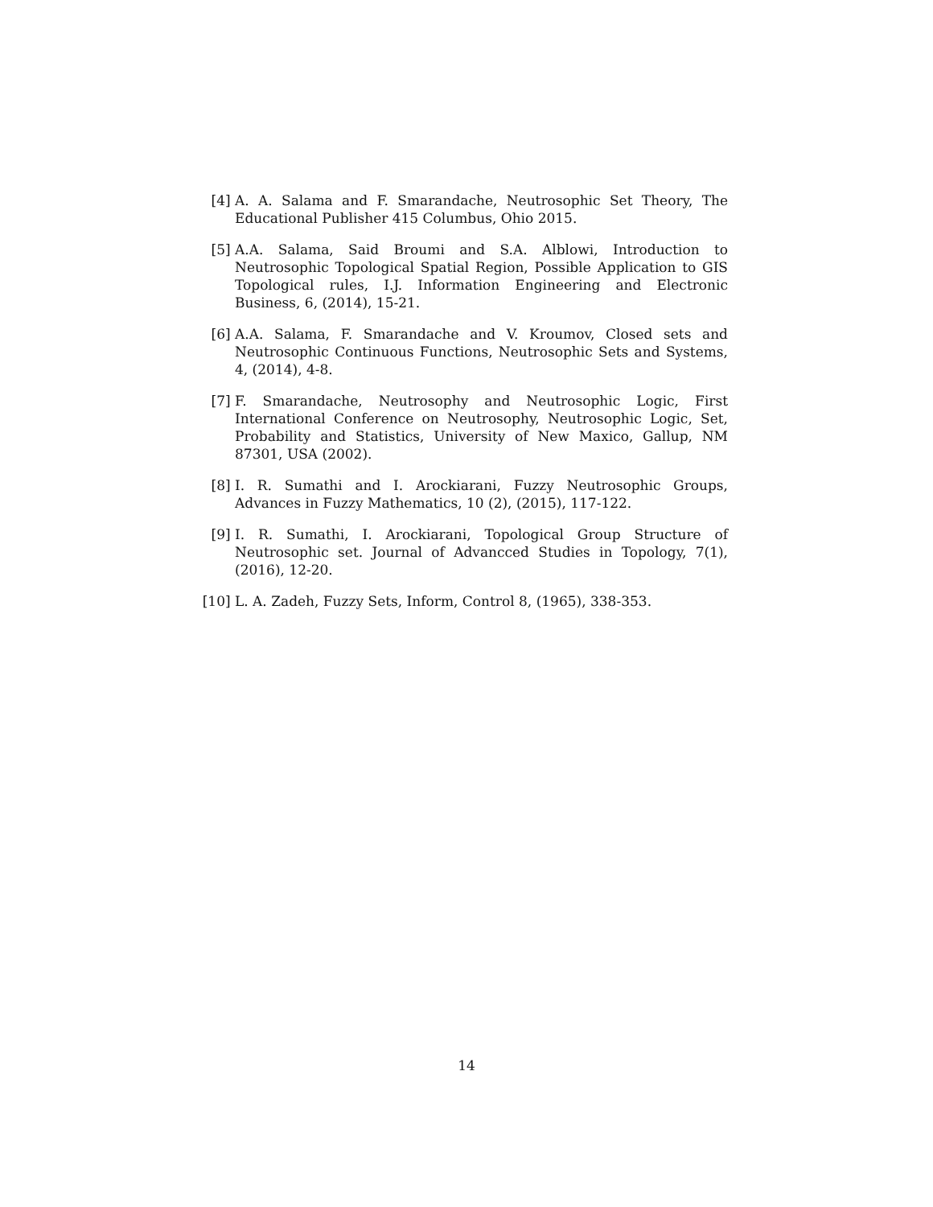[4] A. A. Salama and F. Smarandache, Neutrosophic Set Theory, The Educational Publisher 415 Columbus, Ohio 2015.
[5] A.A. Salama, Said Broumi and S.A. Alblowi, Introduction to Neutrosophic Topological Spatial Region, Possible Application to GIS Topological rules, I.J. Information Engineering and Electronic Business, 6, (2014), 15-21.
[6] A.A. Salama, F. Smarandache and V. Kroumov, Closed sets and Neutrosophic Continuous Functions, Neutrosophic Sets and Systems, 4, (2014), 4-8.
[7] F. Smarandache, Neutrosophy and Neutrosophic Logic, First International Conference on Neutrosophy, Neutrosophic Logic, Set, Probability and Statistics, University of New Maxico, Gallup, NM 87301, USA (2002).
[8] I. R. Sumathi and I. Arockiarani, Fuzzy Neutrosophic Groups, Advances in Fuzzy Mathematics, 10 (2), (2015), 117-122.
[9] I. R. Sumathi, I. Arockiarani, Topological Group Structure of Neutrosophic set. Journal of Advancced Studies in Topology, 7(1), (2016), 12-20.
[10] L. A. Zadeh, Fuzzy Sets, Inform, Control 8, (1965), 338-353.
14